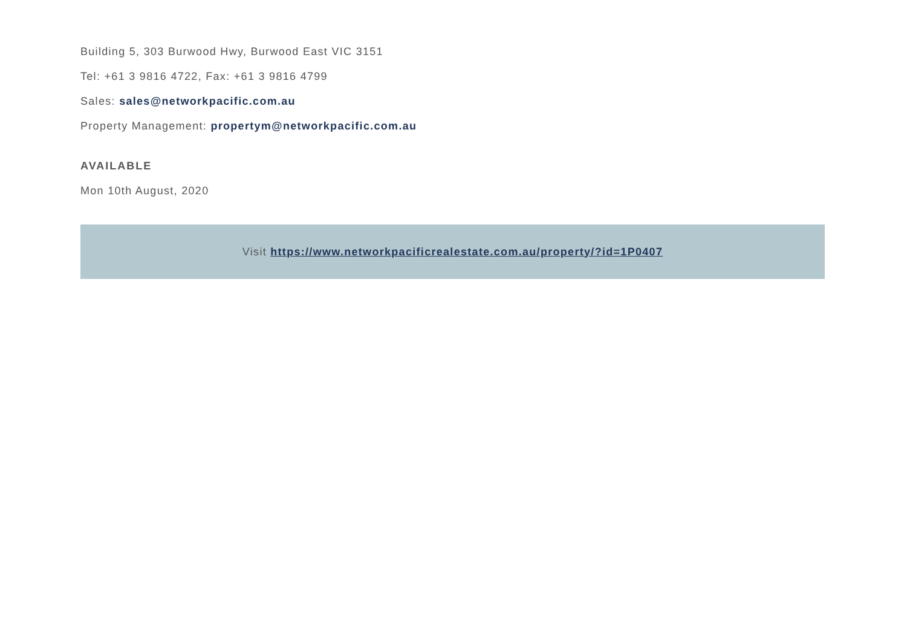Building 5, 303 Burwood Hwy, Burwood East VIC 3151
Tel: +61 3 9816 4722, Fax: +61 3 9816 4799
Sales: sales@networkpacific.com.au
Property Management: propertym@networkpacific.com.au
AVAILABLE
Mon 10th August, 2020
Visit https://www.networkpacificrealestate.com.au/property/?id=1P0407